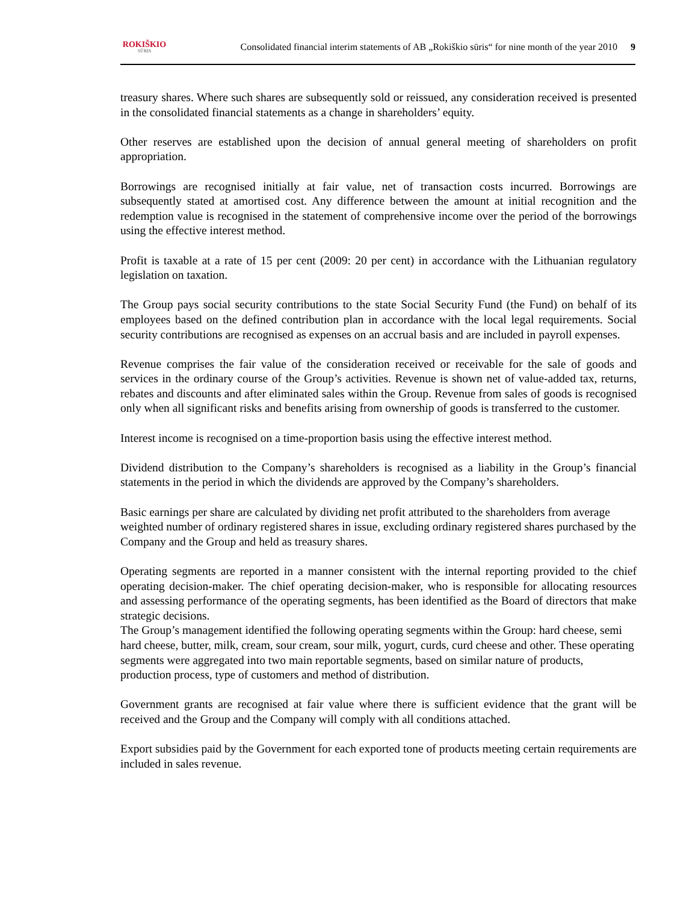ROKIŠKIO
SŪRIS
Consolidated financial interim statements of AB „Rokiškio sūris“ for nine month of the year 2010
9
treasury shares. Where such shares are subsequently sold or reissued, any consideration received is presented in the consolidated financial statements as a change in shareholders’ equity.
Other reserves are established upon the decision of annual general meeting of shareholders on profit appropriation.
Borrowings are recognised initially at fair value, net of transaction costs incurred. Borrowings are subsequently stated at amortised cost. Any difference between the amount at initial recognition and the redemption value is recognised in the statement of comprehensive income over the period of the borrowings using the effective interest method.
Profit is taxable at a rate of 15 per cent (2009: 20 per cent) in accordance with the Lithuanian regulatory legislation on taxation.
The Group pays social security contributions to the state Social Security Fund (the Fund) on behalf of its employees based on the defined contribution plan in accordance with the local legal requirements. Social security contributions are recognised as expenses on an accrual basis and are included in payroll expenses.
Revenue comprises the fair value of the consideration received or receivable for the sale of goods and services in the ordinary course of the Group’s activities. Revenue is shown net of value-added tax, returns, rebates and discounts and after eliminated sales within the Group. Revenue from sales of goods is recognised only when all significant risks and benefits arising from ownership of goods is transferred to the customer.
Interest income is recognised on a time-proportion basis using the effective interest method.
Dividend distribution to the Company’s shareholders is recognised as a liability in the Group’s financial statements in the period in which the dividends are approved by the Company’s shareholders.
Basic earnings per share are calculated by dividing net profit attributed to the shareholders from average weighted number of ordinary registered shares in issue, excluding ordinary registered shares purchased by the Company and the Group and held as treasury shares.
Operating segments are reported in a manner consistent with the internal reporting provided to the chief operating decision-maker. The chief operating decision-maker, who is responsible for allocating resources and assessing performance of the operating segments, has been identified as the Board of directors that make strategic decisions.
The Group’s management identified the following operating segments within the Group: hard cheese, semi hard cheese, butter, milk, cream, sour cream, sour milk, yogurt, curds, curd cheese and other. These operating segments were aggregated into two main reportable segments, based on similar nature of products, production process, type of customers and method of distribution.
Government grants are recognised at fair value where there is sufficient evidence that the grant will be received and the Group and the Company will comply with all conditions attached.
Export subsidies paid by the Government for each exported tone of products meeting certain requirements are included in sales revenue.